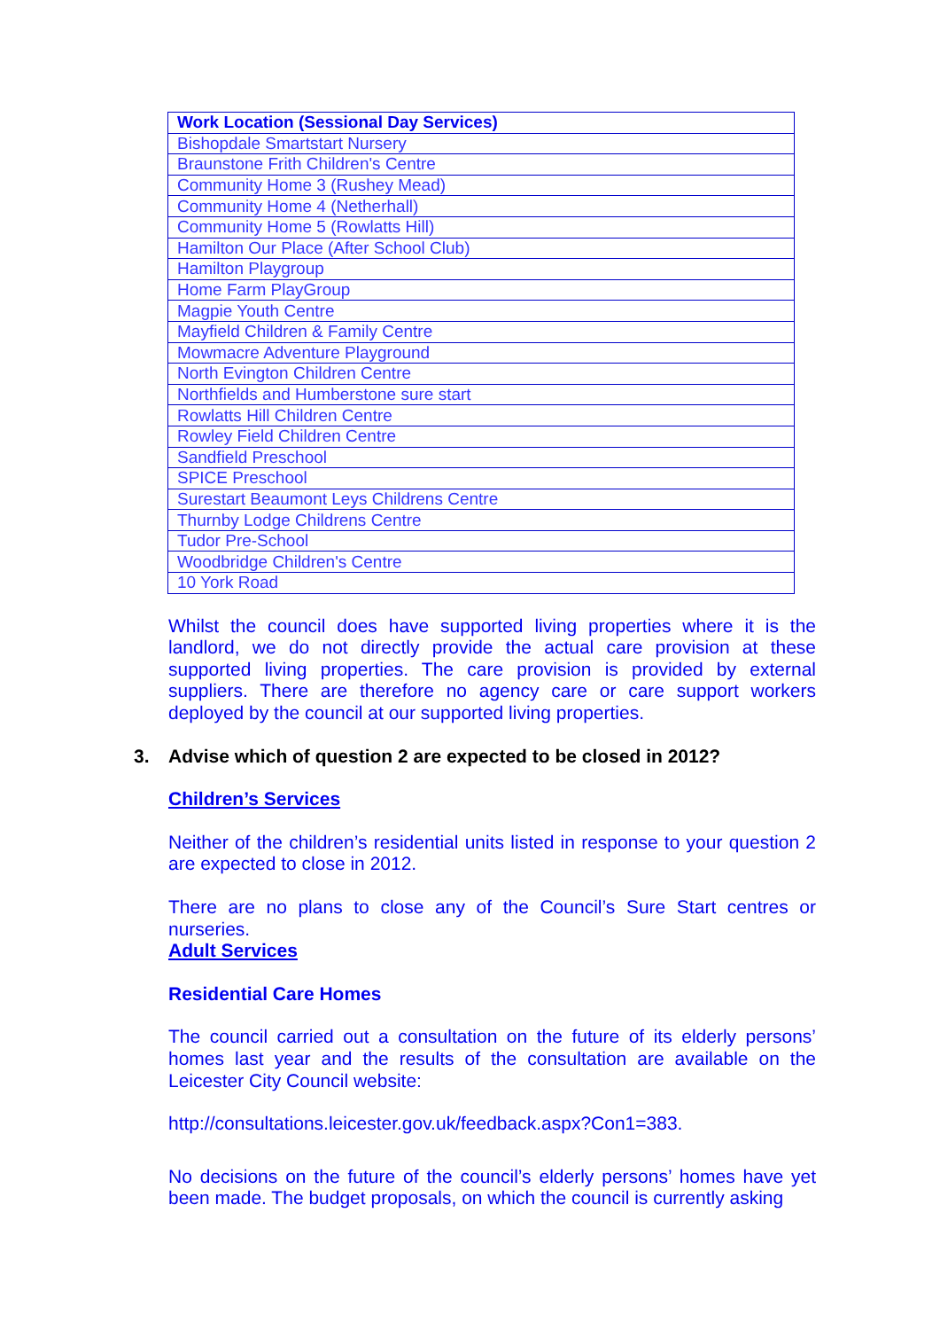| Work Location (Sessional Day Services) |
| --- |
| Bishopdale Smartstart Nursery |
| Braunstone Frith Children's Centre |
| Community Home 3 (Rushey Mead) |
| Community Home 4 (Netherhall) |
| Community Home 5 (Rowlatts Hill) |
| Hamilton Our Place (After School Club) |
| Hamilton Playgroup |
| Home Farm PlayGroup |
| Magpie Youth Centre |
| Mayfield Children & Family Centre |
| Mowmacre Adventure Playground |
| North Evington Children Centre |
| Northfields and Humberstone sure start |
| Rowlatts Hill Children Centre |
| Rowley Field Children Centre |
| Sandfield Preschool |
| SPICE Preschool |
| Surestart Beaumont Leys Childrens Centre |
| Thurnby Lodge Childrens Centre |
| Tudor Pre-School |
| Woodbridge Children's Centre |
| 10 York Road |
Whilst the council does have supported living properties where it is the landlord, we do not directly provide the actual care provision at these supported living properties. The care provision is provided by external suppliers. There are therefore no agency care or care support workers deployed by the council at our supported living properties.
3. Advise which of question 2 are expected to be closed in 2012?
Children’s Services
Neither of the children’s residential units listed in response to your question 2 are expected to close in 2012.
There are no plans to close any of the Council’s Sure Start centres or nurseries.
Adult Services
Residential Care Homes
The council carried out a consultation on the future of its elderly persons’ homes last year and the results of the consultation are available on the Leicester City Council website:
http://consultations.leicester.gov.uk/feedback.aspx?Con1=383.
No decisions on the future of the council’s elderly persons’ homes have yet been made. The budget proposals, on which the council is currently asking